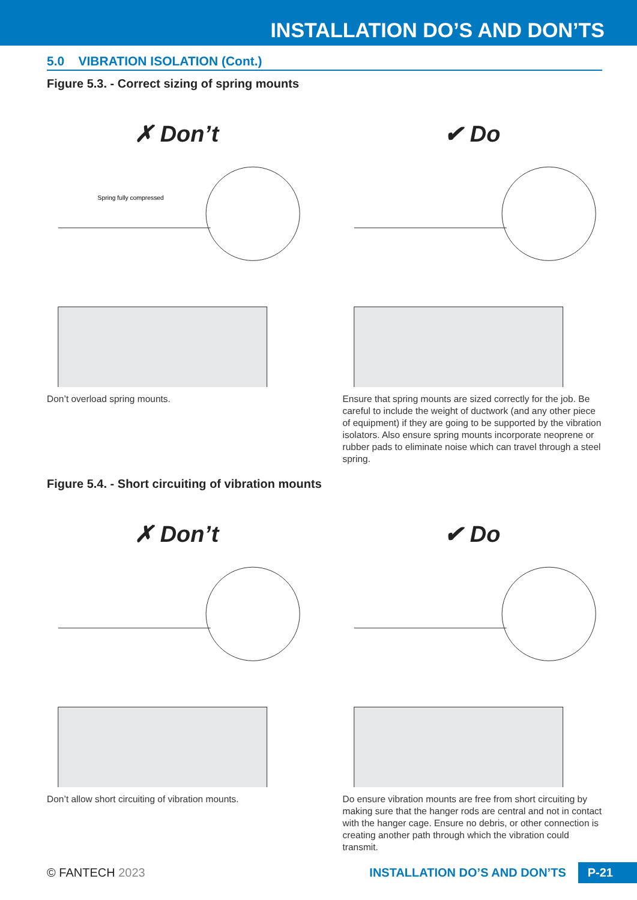INSTALLATION DO’S AND DON’TS
5.0 VIBRATION ISOLATION (Cont.)
Figure 5.3. - Correct sizing of spring mounts
✗ Don’t
Spring fully compressed
Don’t overload spring mounts.
✔ Do
Ensure that spring mounts are sized correctly for the job. Be careful to include the weight of ductwork (and any other piece of equipment) if they are going to be supported by the vibration isolators. Also ensure spring mounts incorporate neoprene or rubber pads to eliminate noise which can travel through a steel spring.
Figure 5.4. - Short circuiting of vibration mounts
✗ Don’t
Don’t allow short circuiting of vibration mounts.
✔ Do
Do ensure vibration mounts are free from short circuiting by making sure that the hanger rods are central and not in contact with the hanger cage. Ensure no debris, or other connection is creating another path through which the vibration could transmit.
© FANTECH 2023 INSTALLATION DO’S AND DON’TS P-21